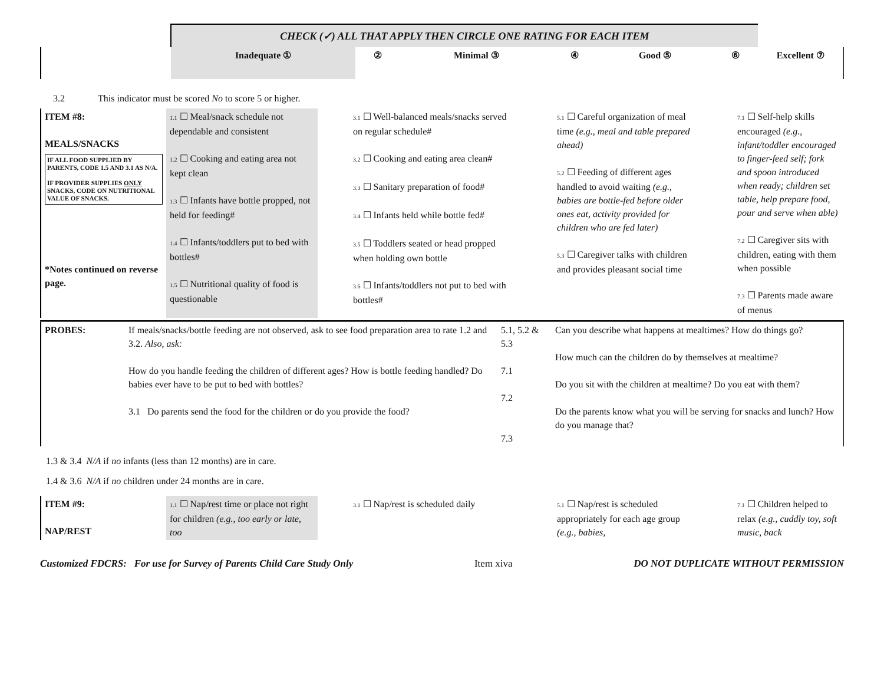| | CHECK (✓) ALL THAT APPLY THEN CIRCLE ONE RATING FOR EACH ITEM | | | | | | |
| | Inadequate ① | ② | Minimal ③ | ④ | Good ⑤ | ⑥ | Excellent ⑦ |
3.2 This indicator must be scored No to score 5 or higher.
| ITEM #8: MEALS/SNACKS IF ALL FOOD SUPPLIED BY PARENTS, CODE 1.5 AND 3.1 AS N/A. IF PROVIDER SUPPLIES ONLY SNACKS, CODE ON NUTRITIONAL VALUE OF SNACKS. *Notes continued on reverse page. | 1.1 ☐ Meal/snack schedule not dependable and consistent 1.2 ☐ Cooking and eating area not kept clean 1.3 ☐ Infants have bottle propped, not held for feeding# 1.4 ☐ Infants/toddlers put to bed with bottles# 1.5 ☐ Nutritional quality of food is questionable | 3.1 ☐ Well-balanced meals/snacks served on regular schedule# 3.2 ☐ Cooking and eating area clean# 3.3 ☐ Sanitary preparation of food# 3.4 ☐ Infants held while bottle fed# 3.5 ☐ Toddlers seated or head propped when holding own bottle 3.6 ☐ Infants/toddlers not put to bed with bottles# | 5.1 ☐ Careful organization of meal time (e.g., meal and table prepared ahead) 5.2 ☐ Feeding of different ages handled to avoid waiting (e.g., babies are bottle-fed before older ones eat, activity provided for children who are fed later) 5.3 ☐ Caregiver talks with children and provides pleasant social time | 7.1 ☐ Self-help skills encouraged (e.g., infant/toddler encouraged to finger-feed self; fork and spoon introduced when ready; children set table, help prepare food, pour and serve when able) 7.2 ☐ Caregiver sits with children, eating with them when possible 7.3 ☐ Parents made aware of menus |
| PROBES: | If meals/snacks/bottle feeding are not observed, ask to see food preparation area to rate 1.2 and 3.2. Also, ask: How do you handle feeding the children of different ages? How is bottle feeding handled? Do babies ever have to be put to bed with bottles? 3.1 Do parents send the food for the children or do you provide the food? | 5.1, 5.2 & 5.3 7.1 7.2 7.3 | Can you describe what happens at mealtimes? How do things go? How much can the children do by themselves at mealtime? Do you sit with the children at mealtime? Do you eat with them? Do the parents know what you will be serving for snacks and lunch? How do you manage that? |
1.3 & 3.4 N/A if no infants (less than 12 months) are in care.
1.4 & 3.6 N/A if no children under 24 months are in care.
| ITEM #9: NAP/REST | 1.1 ☐ Nap/rest time or place not right for children (e.g., too early or late, too | 3.1 ☐ Nap/rest is scheduled daily | 5.1 ☐ Nap/rest is scheduled appropriately for each age group (e.g., babies, | 7.1 ☐ Children helped to relax (e.g., cuddly toy, soft music, back |
Customized FDCRS: For use for Survey of Parents Child Care Study Only Item xiva DO NOT DUPLICATE WITHOUT PERMISSION